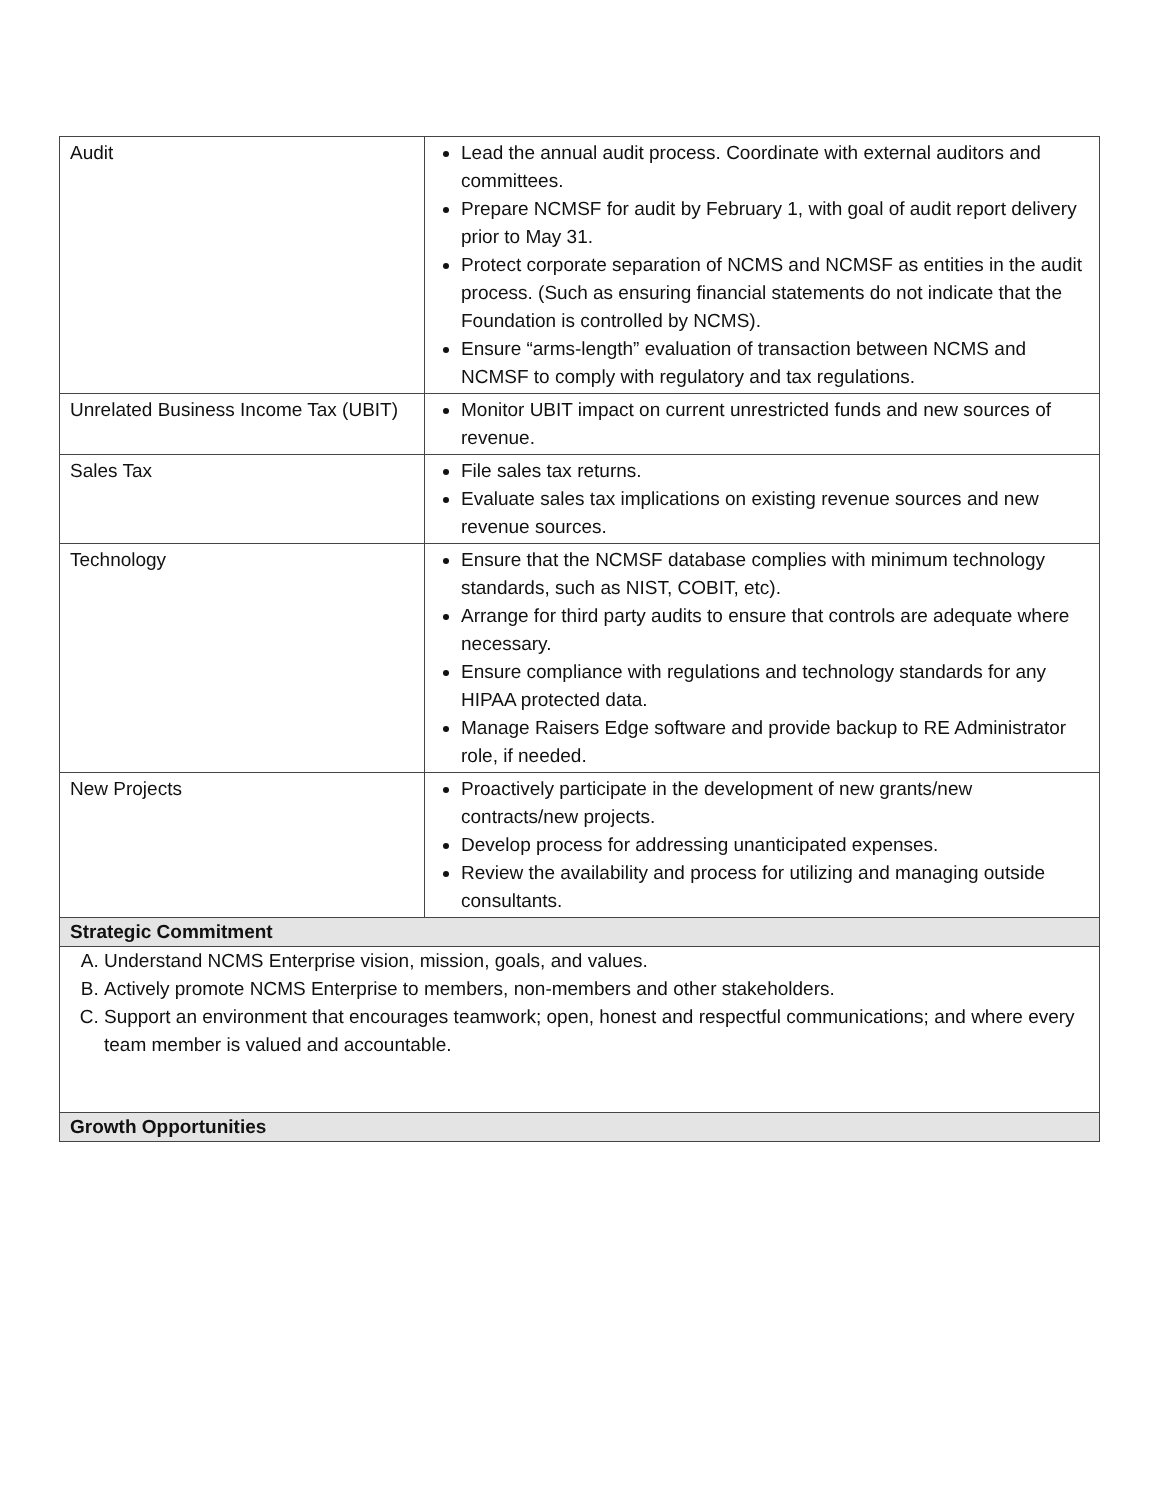| Audit | Lead the annual audit process. Coordinate with external auditors and committees. Prepare NCMSF for audit by February 1, with goal of audit report delivery prior to May 31. Protect corporate separation of NCMS and NCMSF as entities in the audit process. (Such as ensuring financial statements do not indicate that the Foundation is controlled by NCMS). Ensure “arms-length” evaluation of transaction between NCMS and NCMSF to comply with regulatory and tax regulations. |
| Unrelated Business Income Tax (UBIT) | Monitor UBIT impact on current unrestricted funds and new sources of revenue. |
| Sales Tax | File sales tax returns. Evaluate sales tax implications on existing revenue sources and new revenue sources. |
| Technology | Ensure that the NCMSF database complies with minimum technology standards, such as NIST, COBIT, etc). Arrange for third party audits to ensure that controls are adequate where necessary. Ensure compliance with regulations and technology standards for any HIPAA protected data. Manage Raisers Edge software and provide backup to RE Administrator role, if needed. |
| New Projects | Proactively participate in the development of new grants/new contracts/new projects. Develop process for addressing unanticipated expenses. Review the availability and process for utilizing and managing outside consultants. |
| Strategic Commitment | |
| A. Understand NCMS Enterprise vision, mission, goals, and values. B. Actively promote NCMS Enterprise to members, non-members and other stakeholders. C. Support an environment that encourages teamwork; open, honest and respectful communications; and where every team member is valued and accountable. | |
| Growth Opportunities | |